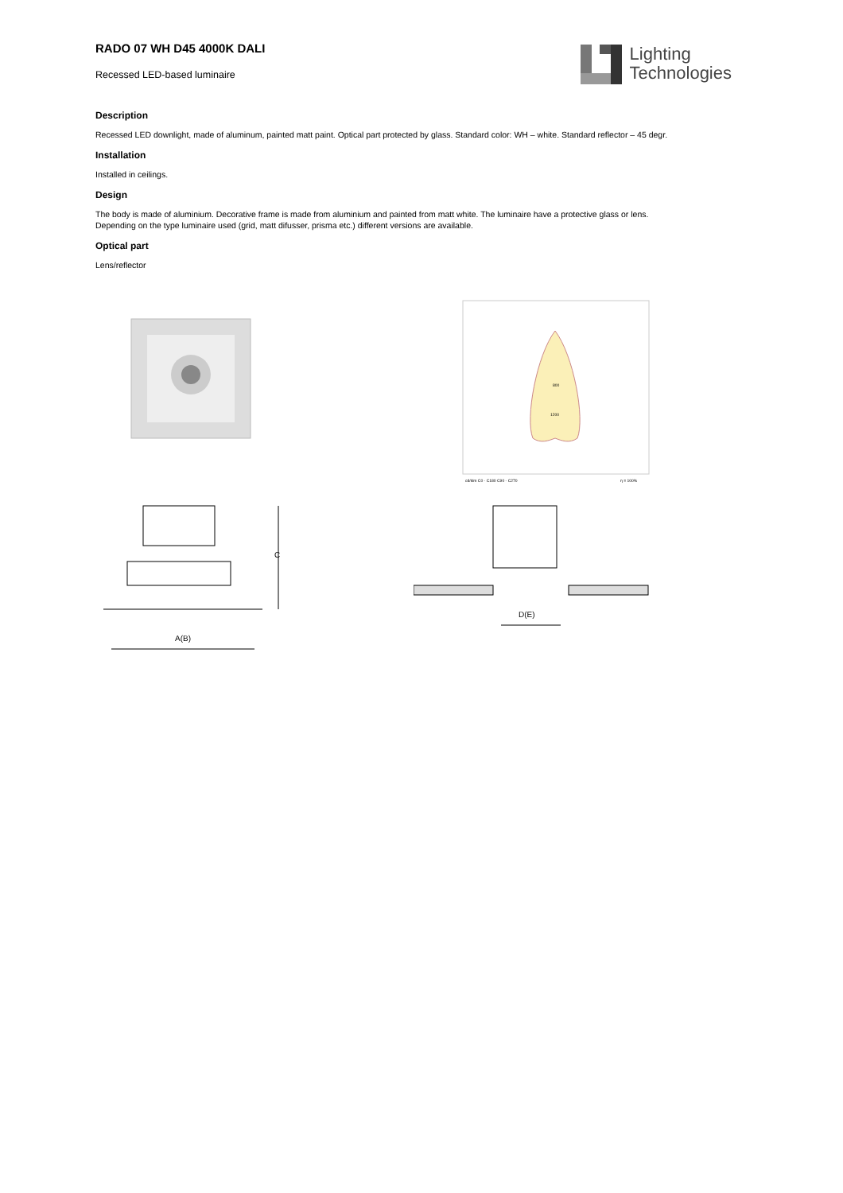RADO 07 WH D45 4000K DALI
Recessed LED-based luminaire
Lighting
Technologies
Description
Recessed LED downlight, made of aluminum, painted matt paint. Optical part protected by glass. Standard color: WH – white. Standard reflector – 45 degr.
Installation
Installed in ceilings.
Design
The body is made of aluminium. Decorative frame is made from aluminium and painted from matt white. The luminaire have a protective glass or lens.
Depending on the type luminaire used (grid, matt difusser, prisma etc.) different versions are available.
Optical part
Lens/reflector
800
1200
cd/klm C0 - C180 C90 - C270
η = 100%
C
A(B)
D(E)